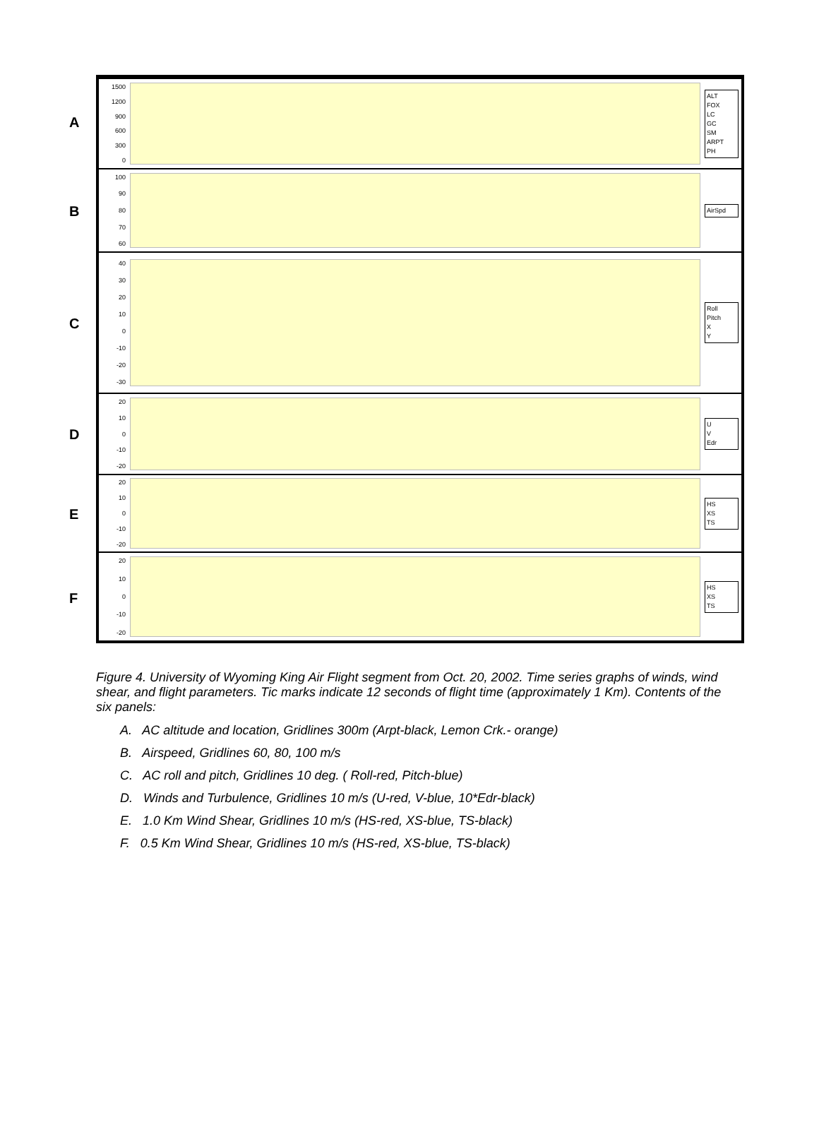A
1500
1200
900
600
300
0
ALT
FOX
LC
GC
SM
ARPT
PH
B
100
90
80
70
60
AirSpd
C
40
30
20
10
0
-10
-20
-30
Roll
Pitch
X
Y
D
20
10
0
-10
-20
U
V
Edr
E
20
10
0
-10
-20
HS
XS
TS
F
20
10
0
-10
-20
HS
XS
TS
Figure 4. University of Wyoming King Air Flight segment from Oct. 20, 2002. Time series graphs of winds, wind shear, and flight parameters. Tic marks indicate 12 seconds of flight time (approximately 1 Km). Contents of the six panels:
A. AC altitude and location, Gridlines 300m (Arpt-black, Lemon Crk.- orange)
B. Airspeed, Gridlines 60, 80, 100 m/s
C. AC roll and pitch, Gridlines 10 deg. ( Roll-red, Pitch-blue)
D. Winds and Turbulence, Gridlines 10 m/s (U-red, V-blue, 10*Edr-black)
E. 1.0 Km Wind Shear, Gridlines 10 m/s (HS-red, XS-blue, TS-black)
F. 0.5 Km Wind Shear, Gridlines 10 m/s (HS-red, XS-blue, TS-black)